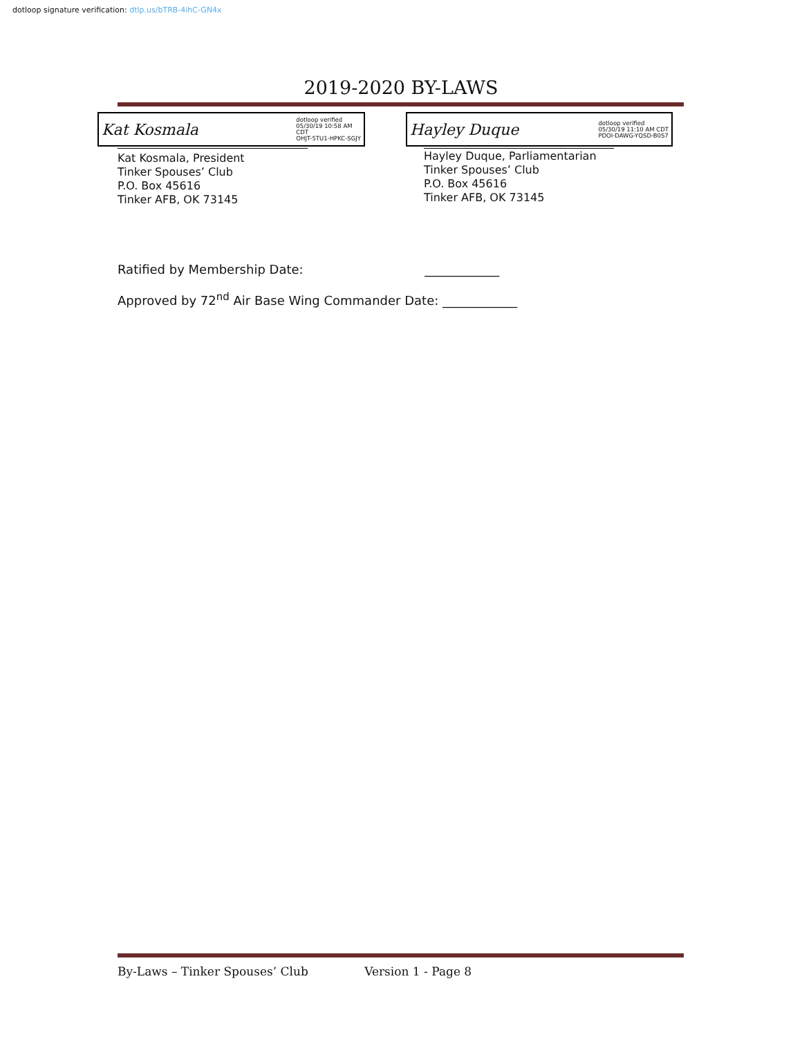dotloop signature verification: dtlp.us/bTRB-4ihC-GN4x
2019-2020 BY-LAWS
Kat Kosmala dotloop verified
05/30/19 10:58 AM
CDT
OHJT-5TU1-HPKC-SGJY
Kat Kosmala, President
Tinker Spouses’ Club
P.O. Box 45616
Tinker AFB, OK 73145
Hayley Duque dotloop verified
05/30/19 11:10 AM CDT
PDOI-DAWG-YQSD-B0S7
Hayley Duque, Parliamentarian
Tinker Spouses’ Club
P.O. Box 45616
Tinker AFB, OK 73145
Ratified by Membership Date: ____________
Approved by 72<sup>nd</sup> Air Base Wing Commander Date: ____________
By-Laws – Tinker Spouses’ Club Version 1 - Page 8